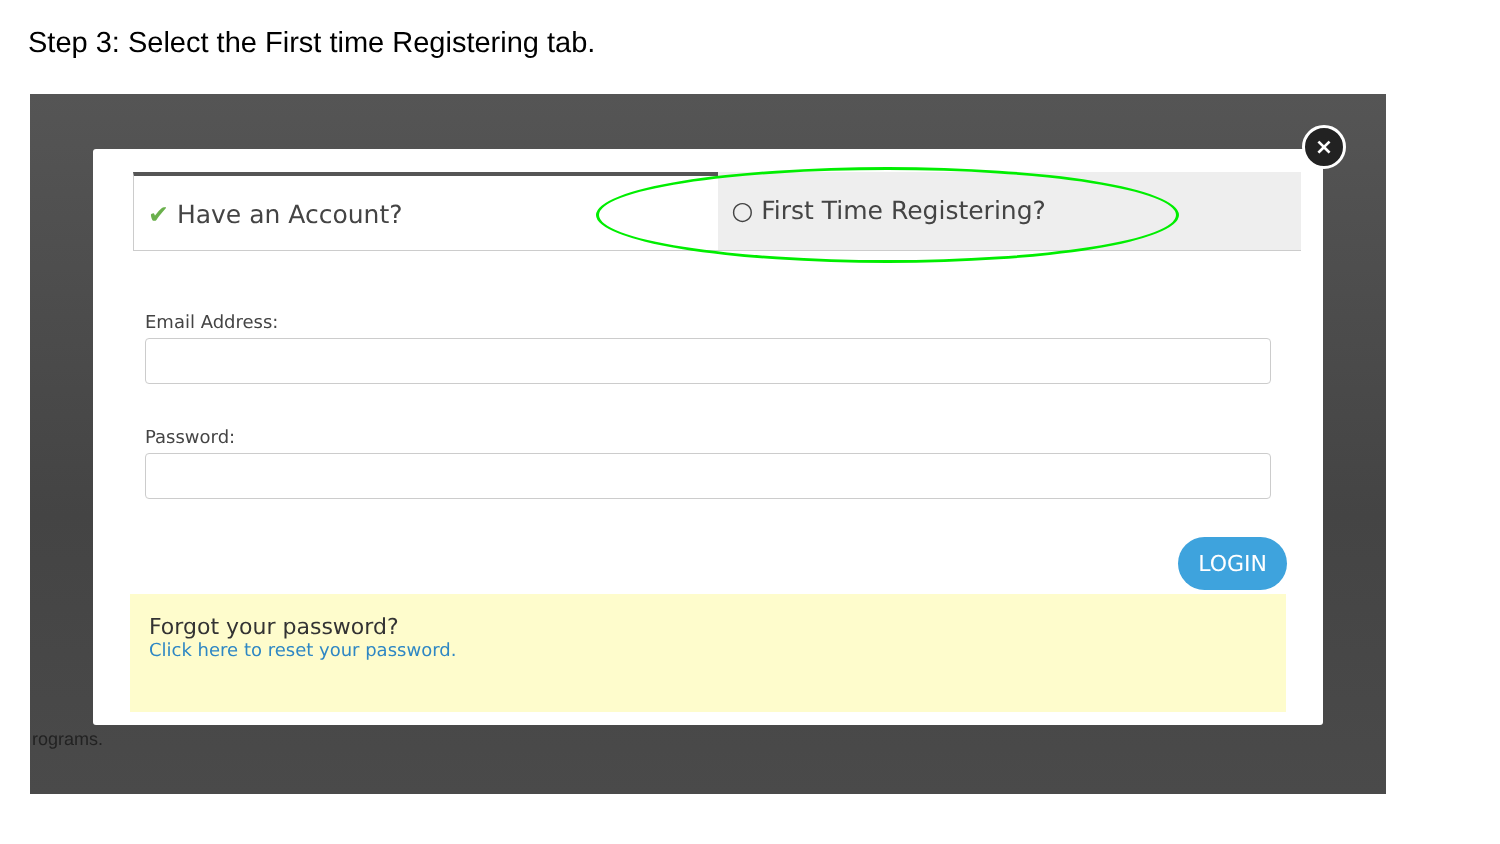Step 3: Select the First time Registering tab.
rograms.
×
✔ Have an Account? ○ First Time Registering?
Email Address:
Password:
LOGIN
Forgot your password?
Click here to reset your password.